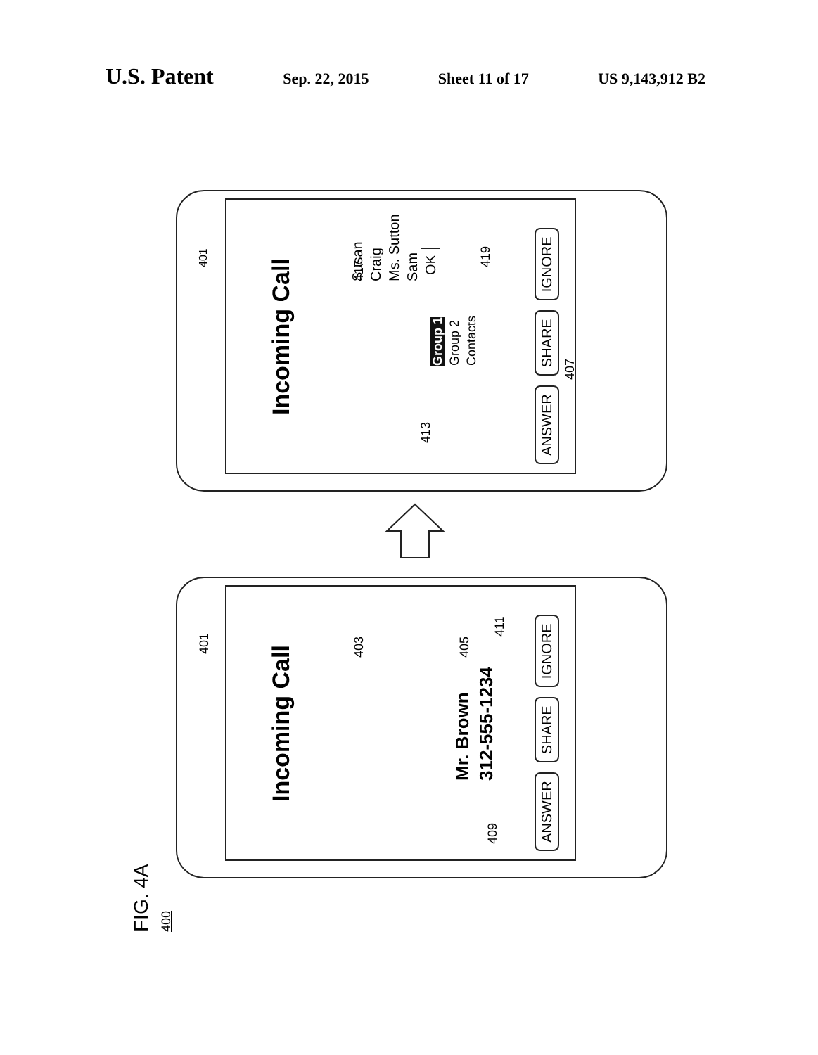U.S. Patent
Sep. 22, 2015 Sheet 11 of 17 US 9,143,912 B2
Incoming Call
401
417
Susan
Craig
Ms. Sutton
Sam
OK
419
Group 1
Group 2
Contacts
413
ANSWER SHARE IGNORE
407
Incoming Call
401 403
Mr. Brown
312-555-1234
405
411
ANSWER SHARE IGNORE
409
FIG. 4A
400